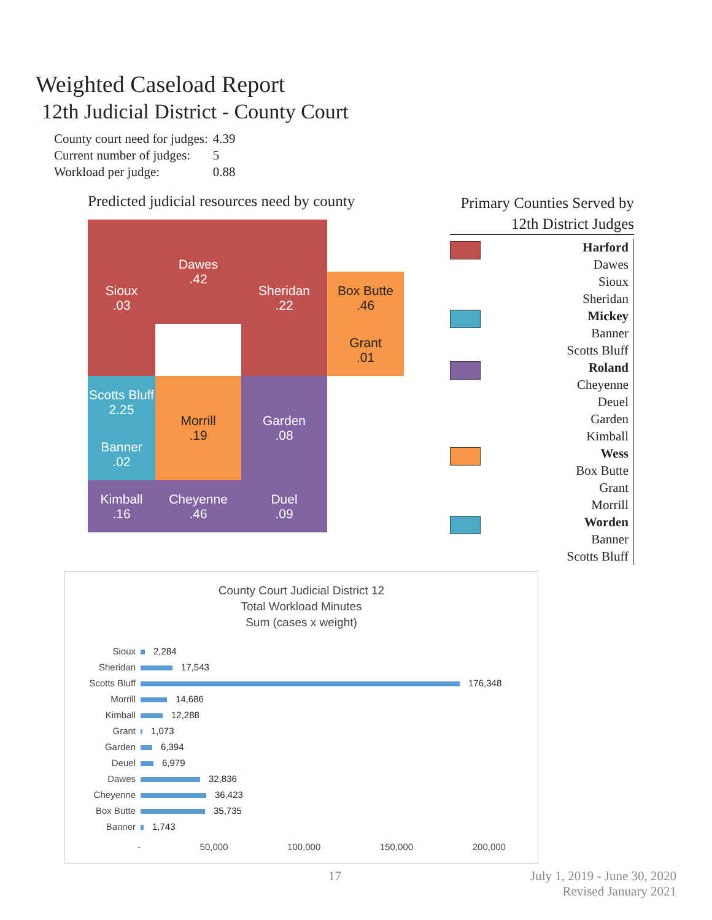Weighted Caseload Report
12th Judicial District - County Court
| County court need for judges: | 4.39 |
| Current number of judges: | 5 |
| Workload per judge: | 0.88 |
Predicted judicial resources need by county
Sioux
.03
Dawes
.42
Sheridan
.22
Box Butte
.46
Grant
.01
Scotts Bluff
2.25
Morrill
.19
Garden
.08
Banner
.02
Kimball
.16
Cheyenne
.46
Duel
.09
Primary Counties Served by
12th District Judges
Harford
Dawes
Sioux
Sheridan
Mickey
Banner
Scotts Bluff
Roland
Cheyenne
Deuel
Garden
Kimball
Wess
Box Butte
Grant
Morrill
Worden
Banner
Scotts Bluff
County Court Judicial District 12
Total Workload Minutes
Sum (cases x weight)
| Sioux | 2,284 |
| Sheridan | 17,543 |
| Scotts Bluff | 176,348 |
| Morrill | 14,686 |
| Kimball | 12,288 |
| Grant | 1,073 |
| Garden | 6,394 |
| Deuel | 6,979 |
| Dawes | 32,836 |
| Cheyenne | 36,423 |
| Box Butte | 35,735 |
| Banner | 1,743 |
- 50,000 100,000 150,000 200,000
17 July 1, 2019 - June 30, 2020
Revised January 2021